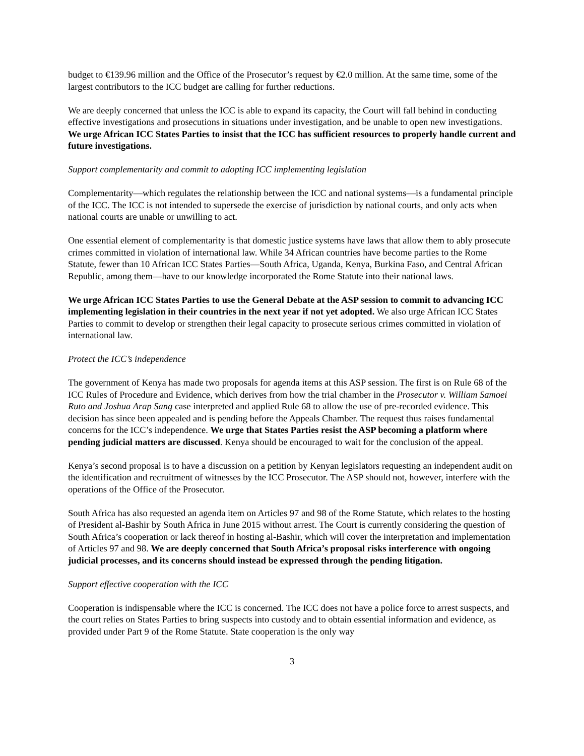budget to €139.96 million and the Office of the Prosecutor’s request by €2.0 million. At the same time, some of the largest contributors to the ICC budget are calling for further reductions.
We are deeply concerned that unless the ICC is able to expand its capacity, the Court will fall behind in conducting effective investigations and prosecutions in situations under investigation, and be unable to open new investigations. We urge African ICC States Parties to insist that the ICC has sufficient resources to properly handle current and future investigations.
Support complementarity and commit to adopting ICC implementing legislation
Complementarity—which regulates the relationship between the ICC and national systems—is a fundamental principle of the ICC. The ICC is not intended to supersede the exercise of jurisdiction by national courts, and only acts when national courts are unable or unwilling to act.
One essential element of complementarity is that domestic justice systems have laws that allow them to ably prosecute crimes committed in violation of international law. While 34 African countries have become parties to the Rome Statute, fewer than 10 African ICC States Parties—South Africa, Uganda, Kenya, Burkina Faso, and Central African Republic, among them—have to our knowledge incorporated the Rome Statute into their national laws.
We urge African ICC States Parties to use the General Debate at the ASP session to commit to advancing ICC implementing legislation in their countries in the next year if not yet adopted. We also urge African ICC States Parties to commit to develop or strengthen their legal capacity to prosecute serious crimes committed in violation of international law.
Protect the ICC’s independence
The government of Kenya has made two proposals for agenda items at this ASP session. The first is on Rule 68 of the ICC Rules of Procedure and Evidence, which derives from how the trial chamber in the Prosecutor v. William Samoei Ruto and Joshua Arap Sang case interpreted and applied Rule 68 to allow the use of pre-recorded evidence. This decision has since been appealed and is pending before the Appeals Chamber. The request thus raises fundamental concerns for the ICC’s independence. We urge that States Parties resist the ASP becoming a platform where pending judicial matters are discussed. Kenya should be encouraged to wait for the conclusion of the appeal.
Kenya’s second proposal is to have a discussion on a petition by Kenyan legislators requesting an independent audit on the identification and recruitment of witnesses by the ICC Prosecutor. The ASP should not, however, interfere with the operations of the Office of the Prosecutor.
South Africa has also requested an agenda item on Articles 97 and 98 of the Rome Statute, which relates to the hosting of President al-Bashir by South Africa in June 2015 without arrest. The Court is currently considering the question of South Africa’s cooperation or lack thereof in hosting al-Bashir, which will cover the interpretation and implementation of Articles 97 and 98. We are deeply concerned that South Africa’s proposal risks interference with ongoing judicial processes, and its concerns should instead be expressed through the pending litigation.
Support effective cooperation with the ICC
Cooperation is indispensable where the ICC is concerned. The ICC does not have a police force to arrest suspects, and the court relies on States Parties to bring suspects into custody and to obtain essential information and evidence, as provided under Part 9 of the Rome Statute. State cooperation is the only way
3